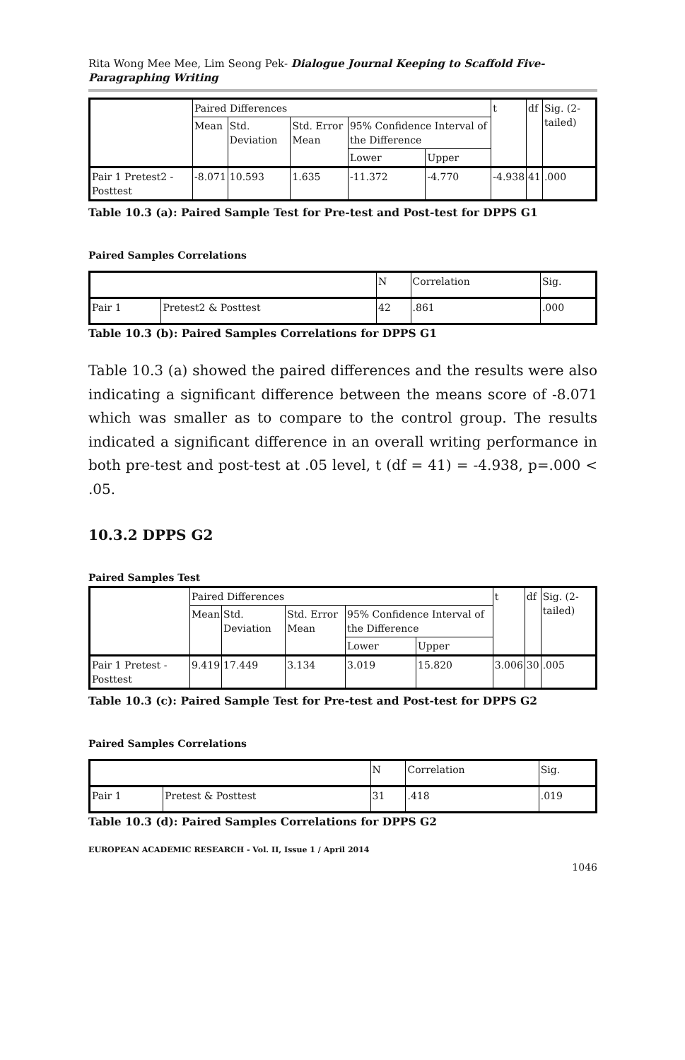Rita Wong Mee Mee, Lim Seong Pek- Dialogue Journal Keeping to Scaffold Five-Paragraphing Writing
| | Paired Differences | | | | | t | df | Sig. (2-tailed) |
| | Mean | Std. Deviation | Std. Error Mean | 95% Confidence Interval of the Difference | | | | |
| | | | | Lower | Upper | | | |
| Pair 1 Pretest2 - Posttest | -8.071 | 10.593 | 1.635 | -11.372 | -4.770 | -4.938 | 41 | .000 |
Table 10.3 (a): Paired Sample Test for Pre-test and Post-test for DPPS G1
Paired Samples Correlations
| | | N | Correlation | Sig. |
| Pair 1 | Pretest2 & Posttest | 42 | .861 | .000 |
Table 10.3 (b): Paired Samples Correlations for DPPS G1
Table 10.3 (a) showed the paired differences and the results were also indicating a significant difference between the means score of -8.071 which was smaller as to compare to the control group. The results indicated a significant difference in an overall writing performance in both pre-test and post-test at .05 level, t (df = 41) = -4.938, p=.000 < .05.
10.3.2 DPPS G2
Paired Samples Test
| | Paired Differences | | | | | t | df | Sig. (2-tailed) |
| | Mean | Std. Deviation | Std. Error Mean | 95% Confidence Interval of the Difference | | | | |
| | | | | Lower | Upper | | | |
| Pair 1 Pretest - Posttest | 9.419 | 17.449 | 3.134 | 3.019 | 15.820 | 3.006 | 30 | .005 |
Table 10.3 (c): Paired Sample Test for Pre-test and Post-test for DPPS G2
Paired Samples Correlations
| | | N | Correlation | Sig. |
| Pair 1 | Pretest & Posttest | 31 | .418 | .019 |
Table 10.3 (d): Paired Samples Correlations for DPPS G2
EUROPEAN ACADEMIC RESEARCH - Vol. II, Issue 1 / April 2014
1046